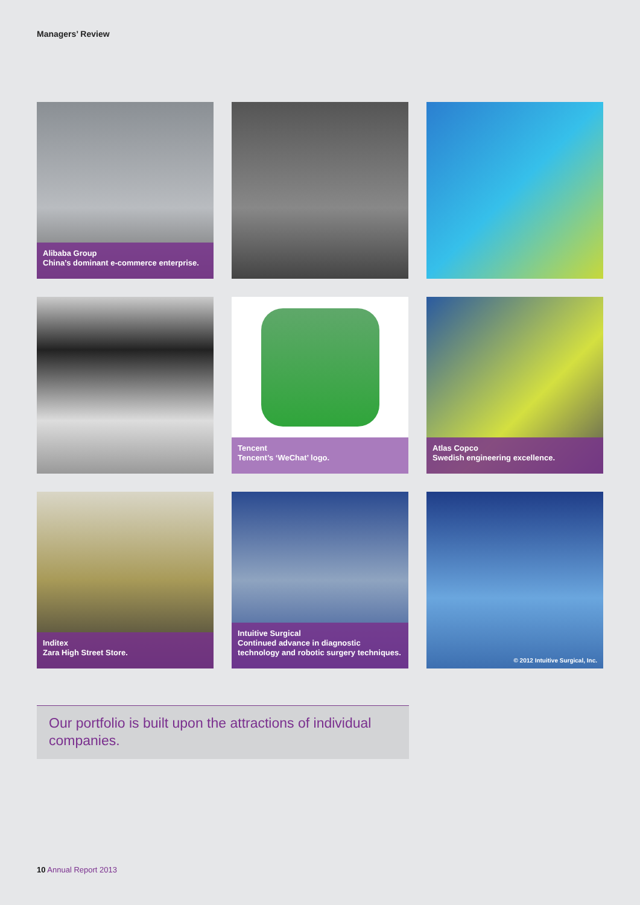Managers’ Review
Alibaba Group
China’s dominant e-commerce enterprise.
Tencent
Tencent’s ‘WeChat’ logo.
Atlas Copco
Swedish engineering excellence.
Inditex
Zara High Street Store.
Intuitive Surgical
Continued advance in diagnostic technology and robotic surgery techniques.
© 2012 Intuitive Surgical, Inc.
Our portfolio is built upon the attractions of individual companies.
10 Annual Report 2013